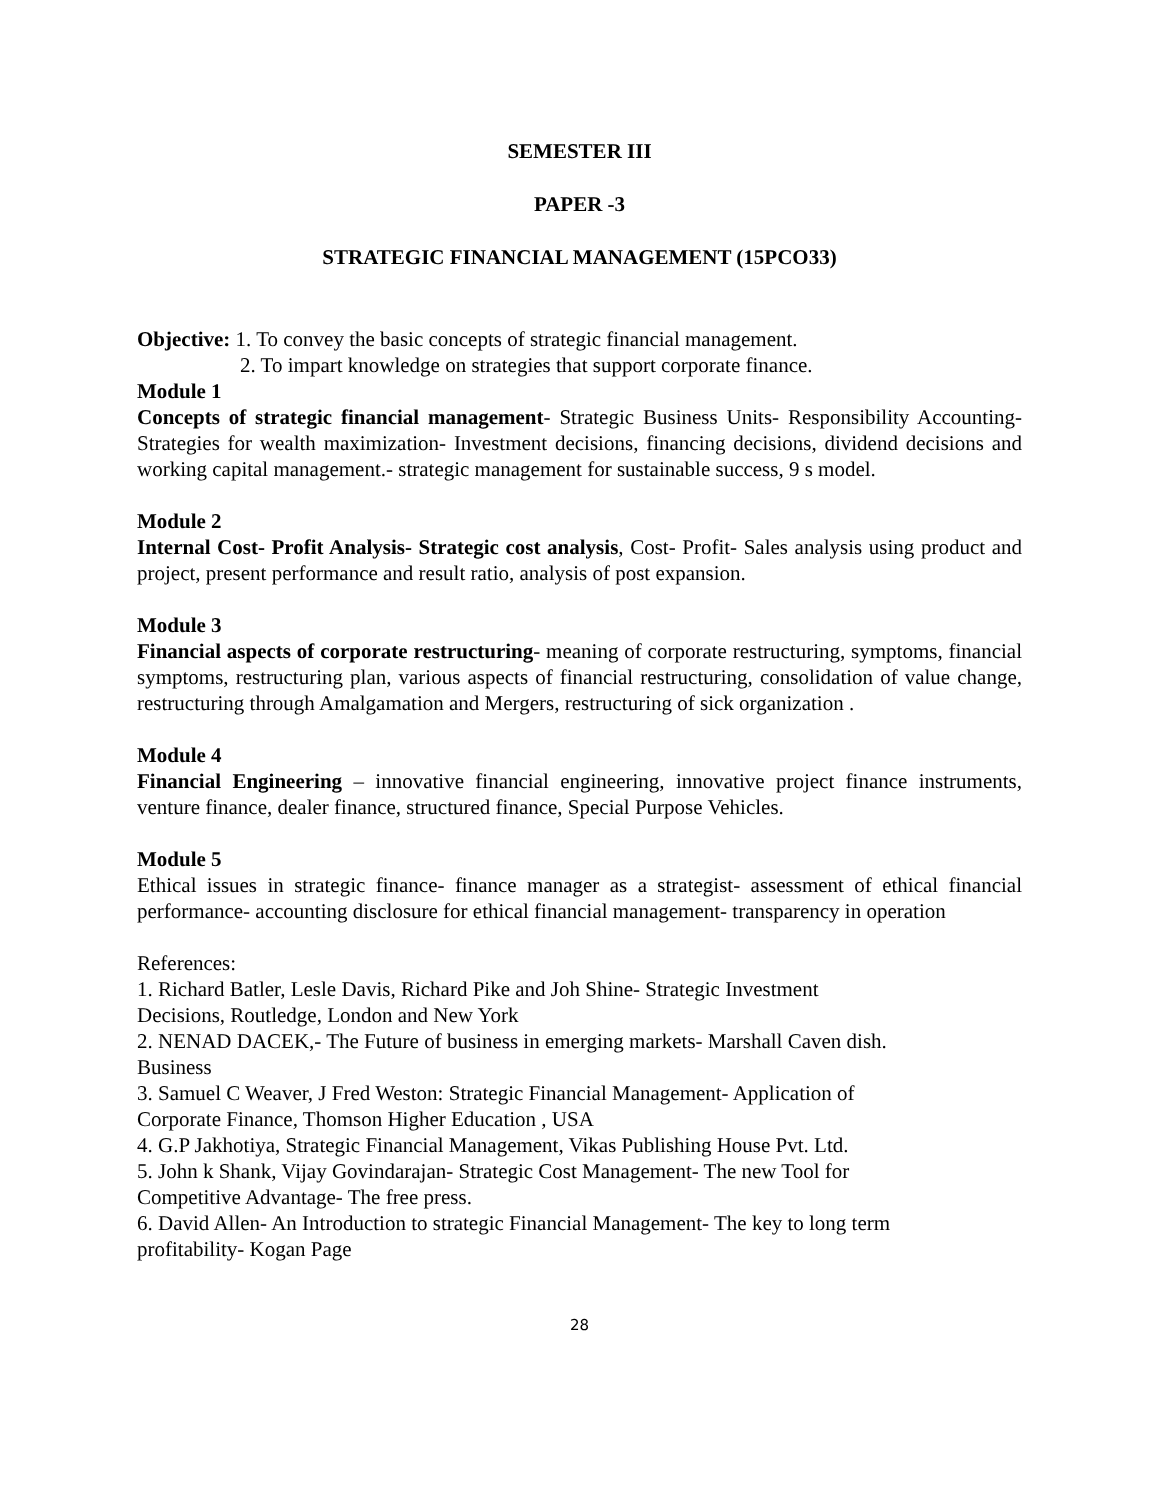SEMESTER III
PAPER -3
STRATEGIC FINANCIAL MANAGEMENT (15PCO33)
Objective: 1. To convey the basic concepts of strategic financial management.
2. To impart knowledge on strategies that support corporate finance.
Module 1
Concepts of strategic financial management- Strategic Business Units- Responsibility Accounting- Strategies for wealth maximization- Investment decisions, financing decisions, dividend decisions and working capital management.- strategic management for sustainable success, 9 s model.
Module 2
Internal Cost- Profit Analysis- Strategic cost analysis, Cost- Profit- Sales analysis using product and project, present performance and result ratio, analysis of post expansion.
Module 3
Financial aspects of corporate restructuring- meaning of corporate restructuring, symptoms, financial symptoms, restructuring plan, various aspects of financial restructuring, consolidation of value change, restructuring through Amalgamation and Mergers, restructuring of sick organization .
Module 4
Financial Engineering – innovative financial engineering, innovative project finance instruments, venture finance, dealer finance, structured finance, Special Purpose Vehicles.
Module 5
Ethical issues in strategic finance- finance manager as a strategist- assessment of ethical financial performance- accounting disclosure for ethical financial management- transparency in operation
References:
1. Richard Batler, Lesle Davis, Richard Pike and Joh Shine- Strategic Investment
Decisions, Routledge, London and New York
2. NENAD DACEK,- The Future of business in emerging markets- Marshall Caven dish.
Business
3. Samuel C Weaver, J Fred Weston: Strategic Financial Management- Application of
Corporate Finance, Thomson Higher Education , USA
4. G.P Jakhotiya, Strategic Financial Management, Vikas Publishing House Pvt. Ltd.
5. John k Shank, Vijay Govindarajan- Strategic Cost Management- The new Tool for
Competitive Advantage- The free press.
6. David Allen- An Introduction to strategic Financial Management- The key to long term
profitability- Kogan Page
28